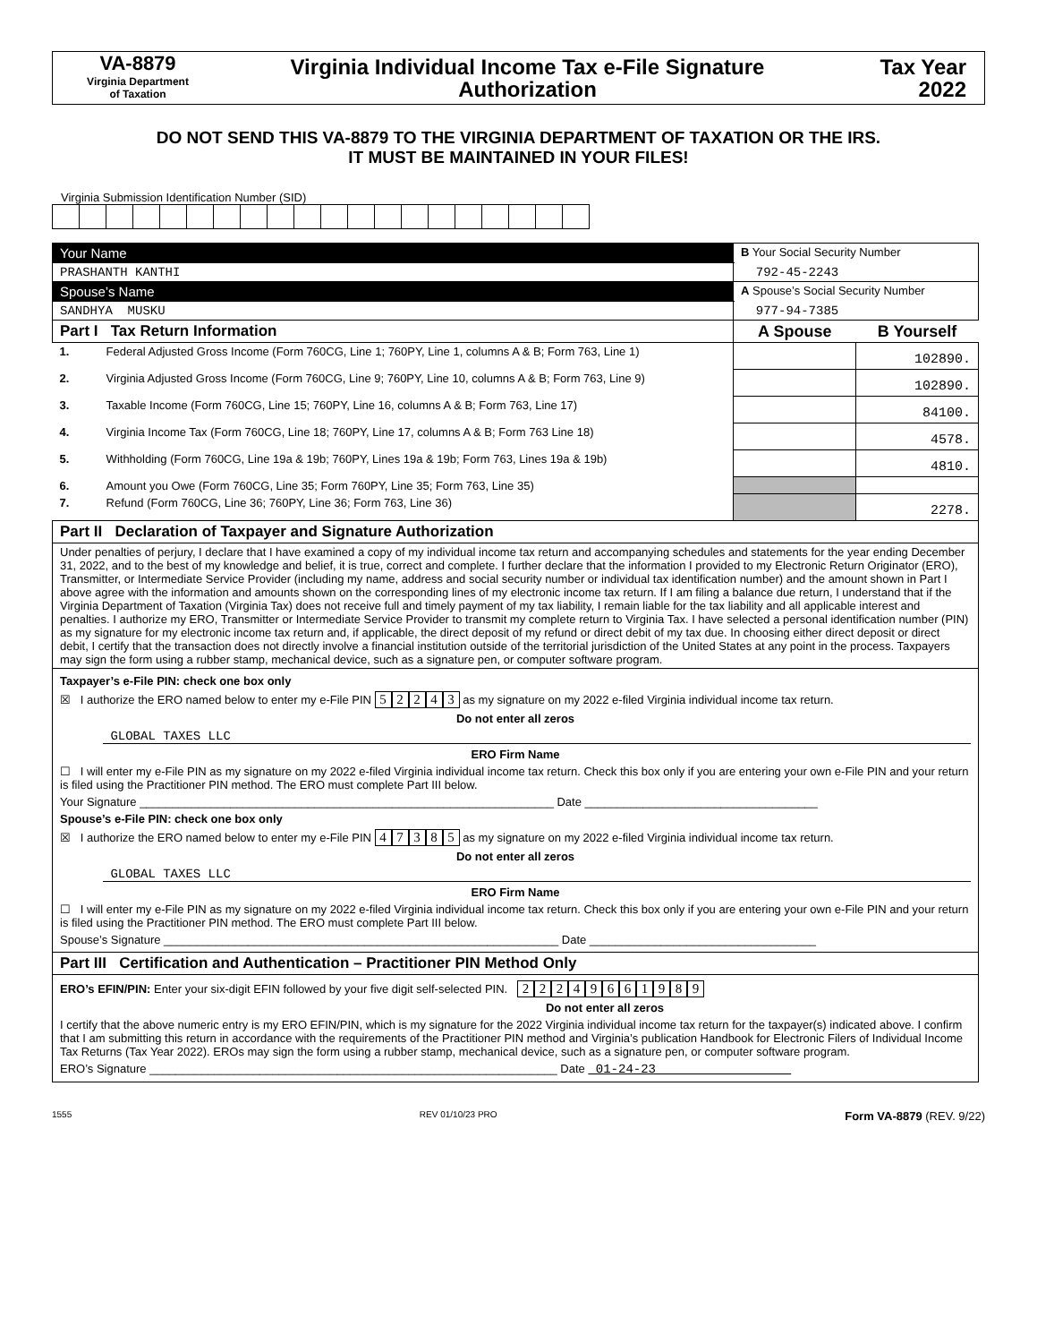VA-8879
Virginia Department
of Taxation
Virginia Individual Income Tax e-File Signature Authorization
Tax Year
2022
DO NOT SEND THIS VA-8879 TO THE VIRGINIA DEPARTMENT OF TAXATION OR THE IRS.
IT MUST BE MAINTAINED IN YOUR FILES!
Virginia Submission Identification Number (SID)
| Your Name | | B Your Social Security Number | |
| PRASHANTH KANTHI | | 792-45-2243 | |
| Spouse’s Name | | A Spouse’s Social Security Number | |
| SANDHYA MUSKU | | 977-94-7385 | |
| Part I Tax Return Information | | A Spouse | B Yourself |
| 1. | Federal Adjusted Gross Income (Form 760CG, Line 1; 760PY, Line 1, columns A & B; Form 763, Line 1) | | 102890. |
| 2. | Virginia Adjusted Gross Income (Form 760CG, Line 9; 760PY, Line 10, columns A & B; Form 763, Line 9) | | 102890. |
| 3. | Taxable Income (Form 760CG, Line 15; 760PY, Line 16, columns A & B; Form 763, Line 17) | | 84100. |
| 4. | Virginia Income Tax (Form 760CG, Line 18; 760PY, Line 17, columns A & B; Form 763 Line 18) | | 4578. |
| 5. | Withholding (Form 760CG, Line 19a & 19b; 760PY, Lines 19a & 19b; Form 763, Lines 19a & 19b) | | 4810. |
| 6. | Amount you Owe (Form 760CG, Line 35; Form 760PY, Line 35; Form 763, Line 35) | | |
| 7. | Refund (Form 760CG, Line 36; 760PY, Line 36; Form 763, Line 36) | | 2278. |
| Part II Declaration of Taxpayer and Signature Authorization | | | |
| Under penalties of perjury, I declare that I have examined a copy of my individual income tax return and accompanying schedules and statements for the year ending December 31, 2022, and to the best of my knowledge and belief, it is true, correct and complete. I further declare that the information I provided to my Electronic Return Originator (ERO), Transmitter, or Intermediate Service Provider (including my name, address and social security number or individual tax identification number) and the amount shown in Part I above agree with the information and amounts shown on the corresponding lines of my electronic income tax return. If I am filing a balance due return, I understand that if the Virginia Department of Taxation (Virginia Tax) does not receive full and timely payment of my tax liability, I remain liable for the tax liability and all applicable interest and penalties. I authorize my ERO, Transmitter or Intermediate Service Provider to transmit my complete return to Virginia Tax. I have selected a personal identification number (PIN) as my signature for my electronic income tax return and, if applicable, the direct deposit of my refund or direct debit of my tax due. In choosing either direct deposit or direct debit, I certify that the transaction does not directly involve a financial institution outside of the territorial jurisdiction of the United States at any point in the process. Taxpayers may sign the form using a rubber stamp, mechanical device, such as a signature pen, or computer software program. | | | |
| Taxpayer’s e-File PIN: check one box only ☒ I authorize the ERO named below to enter my e-File PIN 5 2 2 4 3 as my signature on my 2022 e-filed Virginia individual income tax return. Do not enter all zeros GLOBAL TAXES LLC ERO Firm Name ☐ I will enter my e-File PIN as my signature on my 2022 e-filed Virginia individual income tax return. Check this box only if you are entering your own e-File PIN and your return is filed using the Practitioner PIN method. The ERO must complete Part III below. Your Signature ________________________________________________________________ Date ____________________________________ Spouse’s e-File PIN: check one box only ☒ I authorize the ERO named below to enter my e-File PIN 4 7 3 8 5 as my signature on my 2022 e-filed Virginia individual income tax return. Do not enter all zeros GLOBAL TAXES LLC ERO Firm Name ☐ I will enter my e-File PIN as my signature on my 2022 e-filed Virginia individual income tax return. Check this box only if you are entering your own e-File PIN and your return is filed using the Practitioner PIN method. The ERO must complete Part III below. Spouse’s Signature _____________________________________________________________ Date ___________________________________ | | | |
| Part III Certification and Authentication – Practitioner PIN Method Only | | | |
| ERO’s EFIN/PIN: Enter your six-digit EFIN followed by your five digit self-selected PIN. 2 2 2 4 9 6 6 1 9 8 9 Do not enter all zeros I certify that the above numeric entry is my ERO EFIN/PIN, which is my signature for the 2022 Virginia individual income tax return for the taxpayer(s) indicated above. I confirm that I am submitting this return in accordance with the requirements of the Practitioner PIN method and Virginia’s publication Handbook for Electronic Filers of Individual Income Tax Returns (Tax Year 2022). EROs may sign the form using a rubber stamp, mechanical device, such as a signature pen, or computer software program. ERO’s Signature _______________________________________________________________ Date 01-24-23 | | | |
1555 REV 01/10/23 PRO Form VA-8879 (REV. 9/22)